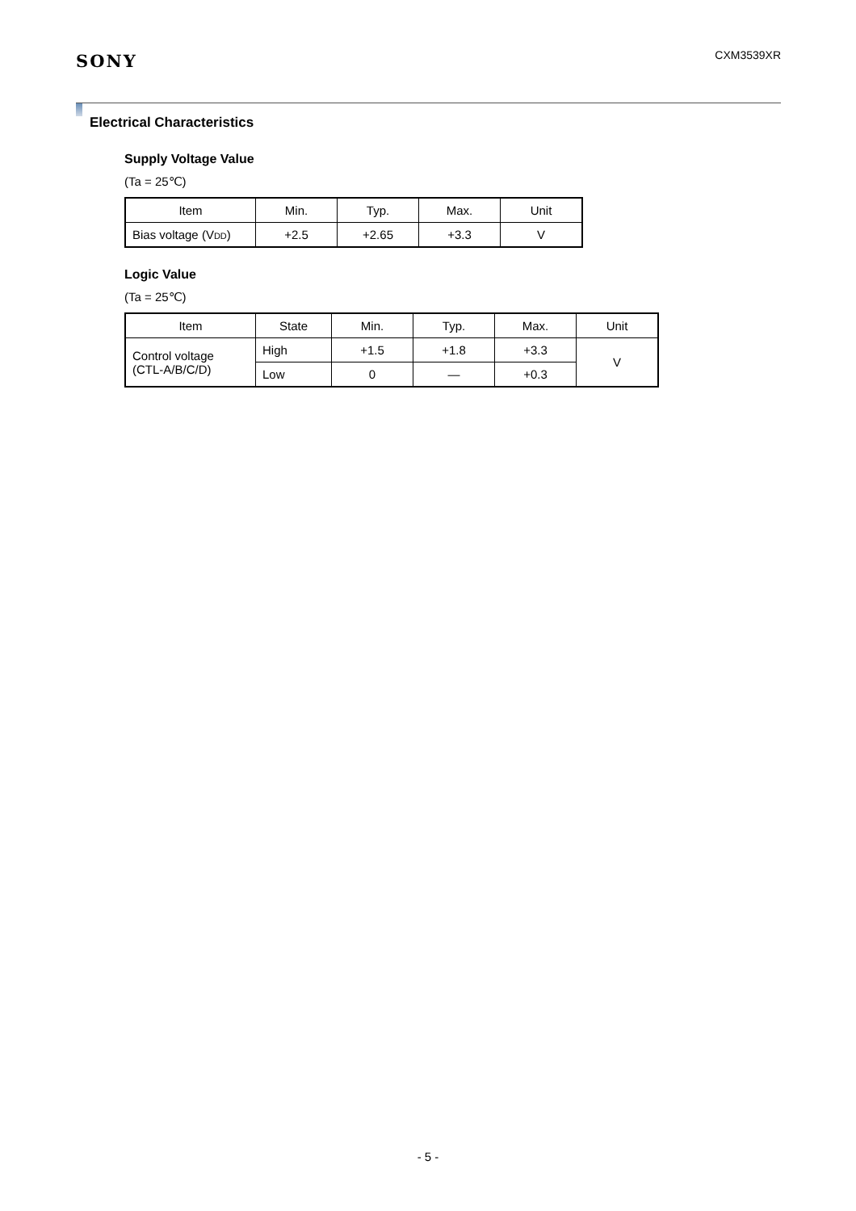SONY
CXM3539XR
Electrical Characteristics
Supply Voltage Value
(Ta = 25℃)
| Item | Min. | Typ. | Max. | Unit |
| Bias voltage (V<sub>DD</sub>) | +2.5 | +2.65 | +3.3 | V |
Logic Value
(Ta = 25℃)
| Item | State | Min. | Typ. | Max. | Unit |
| Control voltage (CTL-A/B/C/D) | High | +1.5 | +1.8 | +3.3 | V |
| | Low | 0 | — | +0.3 | |
- 5 -